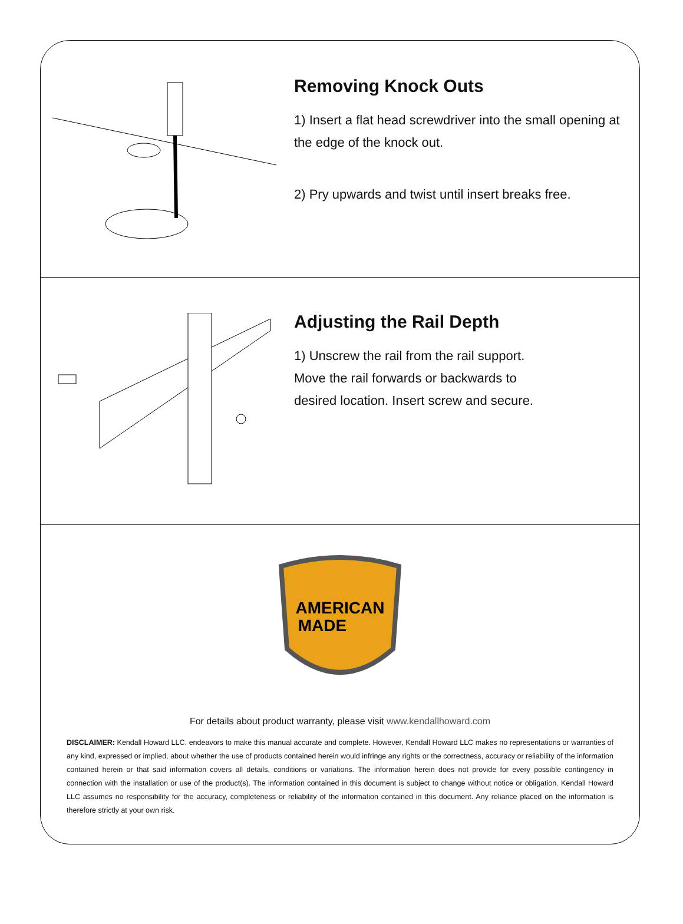Removing Knock Outs
1) Insert a flat head screwdriver into the small opening at the edge of the knock out.
2) Pry upwards and twist until insert breaks free.
Adjusting the Rail Depth
1) Unscrew the rail from the rail support.
Move the rail forwards or backwards to
desired location. Insert screw and secure.
AMERICAN
MADE
For details about product warranty, please visit www.kendallhoward.com
DISCLAIMER: Kendall Howard LLC. endeavors to make this manual accurate and complete. However, Kendall Howard LLC makes no representations or warranties of any kind, expressed or implied, about whether the use of products contained herein would infringe any rights or the correctness, accuracy or reliability of the information contained herein or that said information covers all details, conditions or variations. The information herein does not provide for every possible contingency in connection with the installation or use of the product(s). The information contained in this document is subject to change without notice or obligation. Kendall Howard LLC assumes no responsibility for the accuracy, completeness or reliability of the information contained in this document. Any reliance placed on the information is therefore strictly at your own risk.